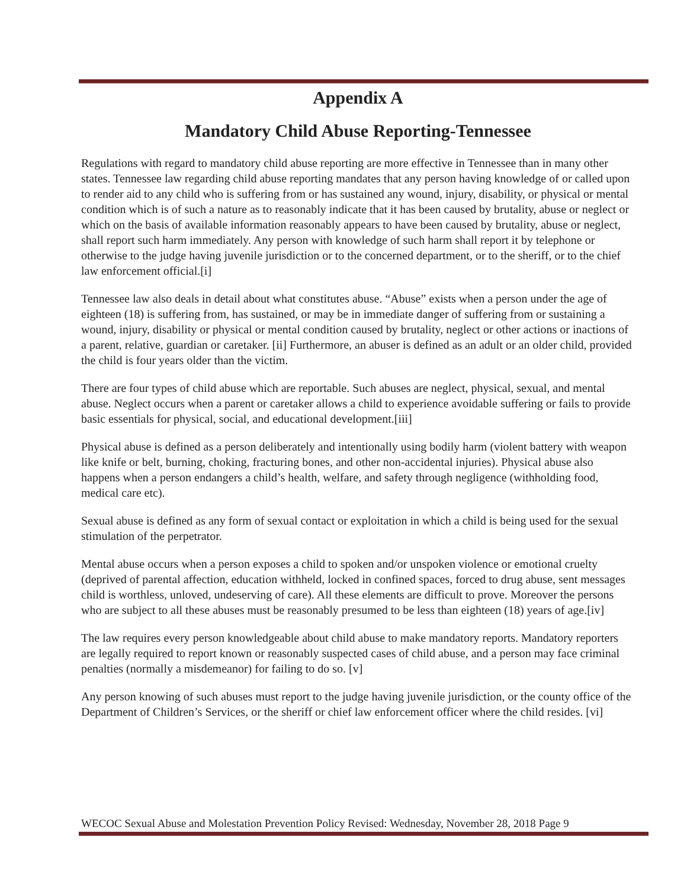Appendix A
Mandatory Child Abuse Reporting-Tennessee
Regulations with regard to mandatory child abuse reporting are more effective in Tennessee than in many other states. Tennessee law regarding child abuse reporting mandates that any person having knowledge of or called upon to render aid to any child who is suffering from or has sustained any wound, injury, disability, or physical or mental condition which is of such a nature as to reasonably indicate that it has been caused by brutality, abuse or neglect or which on the basis of available information reasonably appears to have been caused by brutality, abuse or neglect, shall report such harm immediately. Any person with knowledge of such harm shall report it by telephone or otherwise to the judge having juvenile jurisdiction or to the concerned department, or to the sheriff, or to the chief law enforcement official.[i]
Tennessee law also deals in detail about what constitutes abuse. “Abuse” exists when a person under the age of eighteen (18) is suffering from, has sustained, or may be in immediate danger of suffering from or sustaining a wound, injury, disability or physical or mental condition caused by brutality, neglect or other actions or inactions of a parent, relative, guardian or caretaker. [ii] Furthermore, an abuser is defined as an adult or an older child, provided the child is four years older than the victim.
There are four types of child abuse which are reportable. Such abuses are neglect, physical, sexual, and mental abuse. Neglect occurs when a parent or caretaker allows a child to experience avoidable suffering or fails to provide basic essentials for physical, social, and educational development.[iii]
Physical abuse is defined as a person deliberately and intentionally using bodily harm (violent battery with weapon like knife or belt, burning, choking, fracturing bones, and other non-accidental injuries). Physical abuse also happens when a person endangers a child’s health, welfare, and safety through negligence (withholding food, medical care etc).
Sexual abuse is defined as any form of sexual contact or exploitation in which a child is being used for the sexual stimulation of the perpetrator.
Mental abuse occurs when a person exposes a child to spoken and/or unspoken violence or emotional cruelty (deprived of parental affection, education withheld, locked in confined spaces, forced to drug abuse, sent messages child is worthless, unloved, undeserving of care). All these elements are difficult to prove. Moreover the persons who are subject to all these abuses must be reasonably presumed to be less than eighteen (18) years of age.[iv]
The law requires every person knowledgeable about child abuse to make mandatory reports. Mandatory reporters are legally required to report known or reasonably suspected cases of child abuse, and a person may face criminal penalties (normally a misdemeanor) for failing to do so. [v]
Any person knowing of such abuses must report to the judge having juvenile jurisdiction, or the county office of the Department of Children’s Services, or the sheriff or chief law enforcement officer where the child resides. [vi]
WECOC Sexual Abuse and Molestation Prevention Policy Revised: Wednesday, November 28, 2018 Page 9